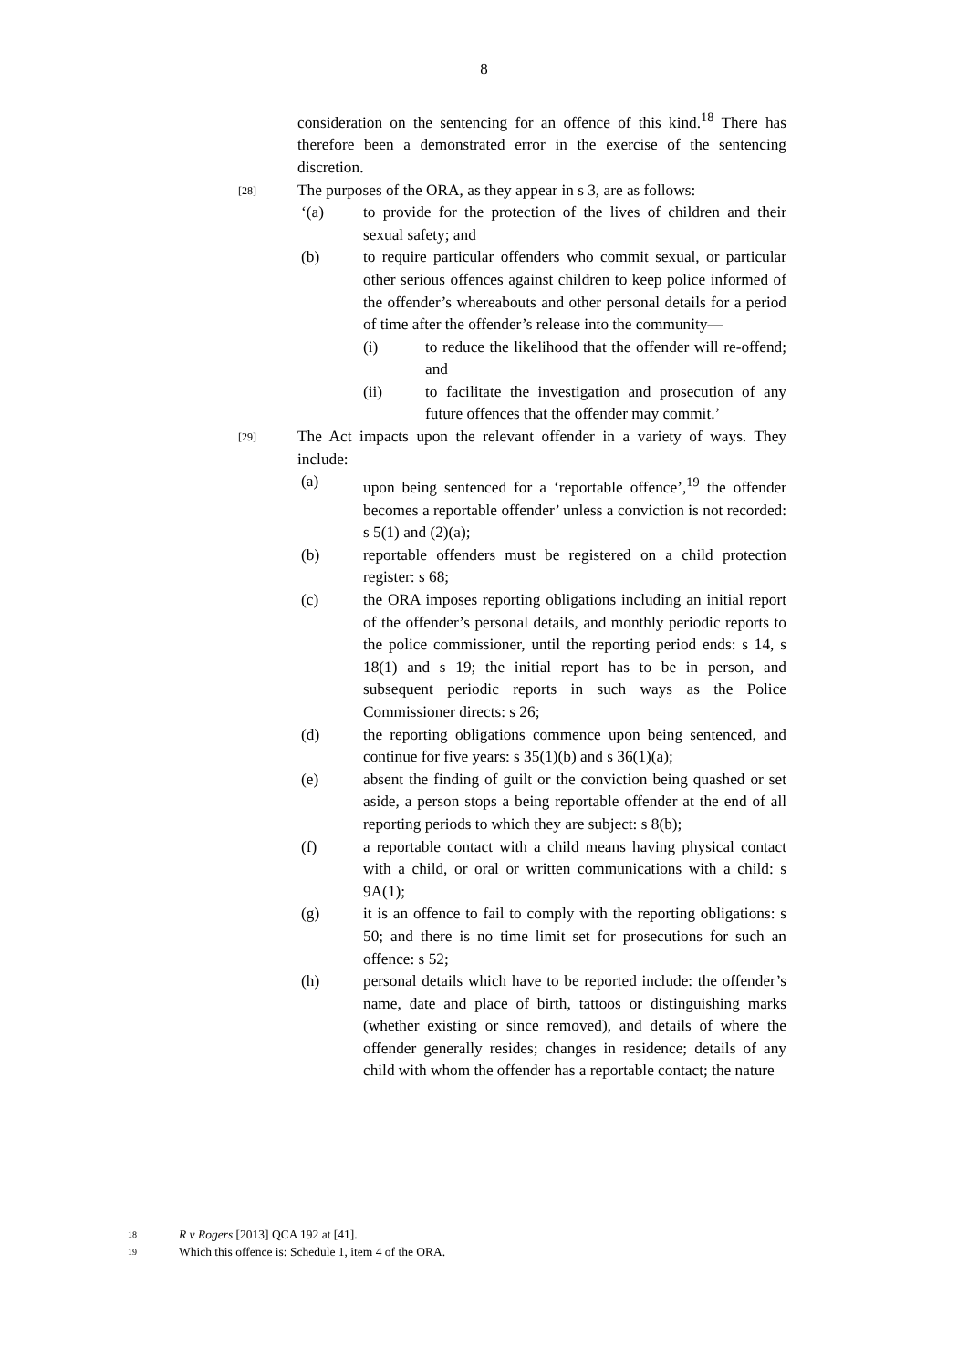8
consideration on the sentencing for an offence of this kind.<sup>18</sup> There has therefore been a demonstrated error in the exercise of the sentencing discretion.
[28]
The purposes of the ORA, as they appear in s 3, are as follows:
‘(a) to provide for the protection of the lives of children and their sexual safety; and
(b) to require particular offenders who commit sexual, or particular other serious offences against children to keep police informed of the offender’s whereabouts and other personal details for a period of time after the offender’s release into the community—
(i) to reduce the likelihood that the offender will re-offend; and
(ii) to facilitate the investigation and prosecution of any future offences that the offender may commit.’
[29]
The Act impacts upon the relevant offender in a variety of ways. They include:
(a) upon being sentenced for a ‘reportable offence’,<sup>19</sup> the offender becomes a reportable offender’ unless a conviction is not recorded: s 5(1) and (2)(a);
(b) reportable offenders must be registered on a child protection register: s 68;
(c) the ORA imposes reporting obligations including an initial report of the offender’s personal details, and monthly periodic reports to the police commissioner, until the reporting period ends: s 14, s 18(1) and s 19; the initial report has to be in person, and subsequent periodic reports in such ways as the Police Commissioner directs: s 26;
(d) the reporting obligations commence upon being sentenced, and continue for five years: s 35(1)(b) and s 36(1)(a);
(e) absent the finding of guilt or the conviction being quashed or set aside, a person stops a being reportable offender at the end of all reporting periods to which they are subject: s 8(b);
(f) a reportable contact with a child means having physical contact with a child, or oral or written communications with a child: s 9A(1);
(g) it is an offence to fail to comply with the reporting obligations: s 50; and there is no time limit set for prosecutions for such an offence: s 52;
(h) personal details which have to be reported include: the offender’s name, date and place of birth, tattoos or distinguishing marks (whether existing or since removed), and details of where the offender generally resides; changes in residence; details of any child with whom the offender has a reportable contact; the nature
18 R v Rogers [2013] QCA 192 at [41].
19 Which this offence is: Schedule 1, item 4 of the ORA.